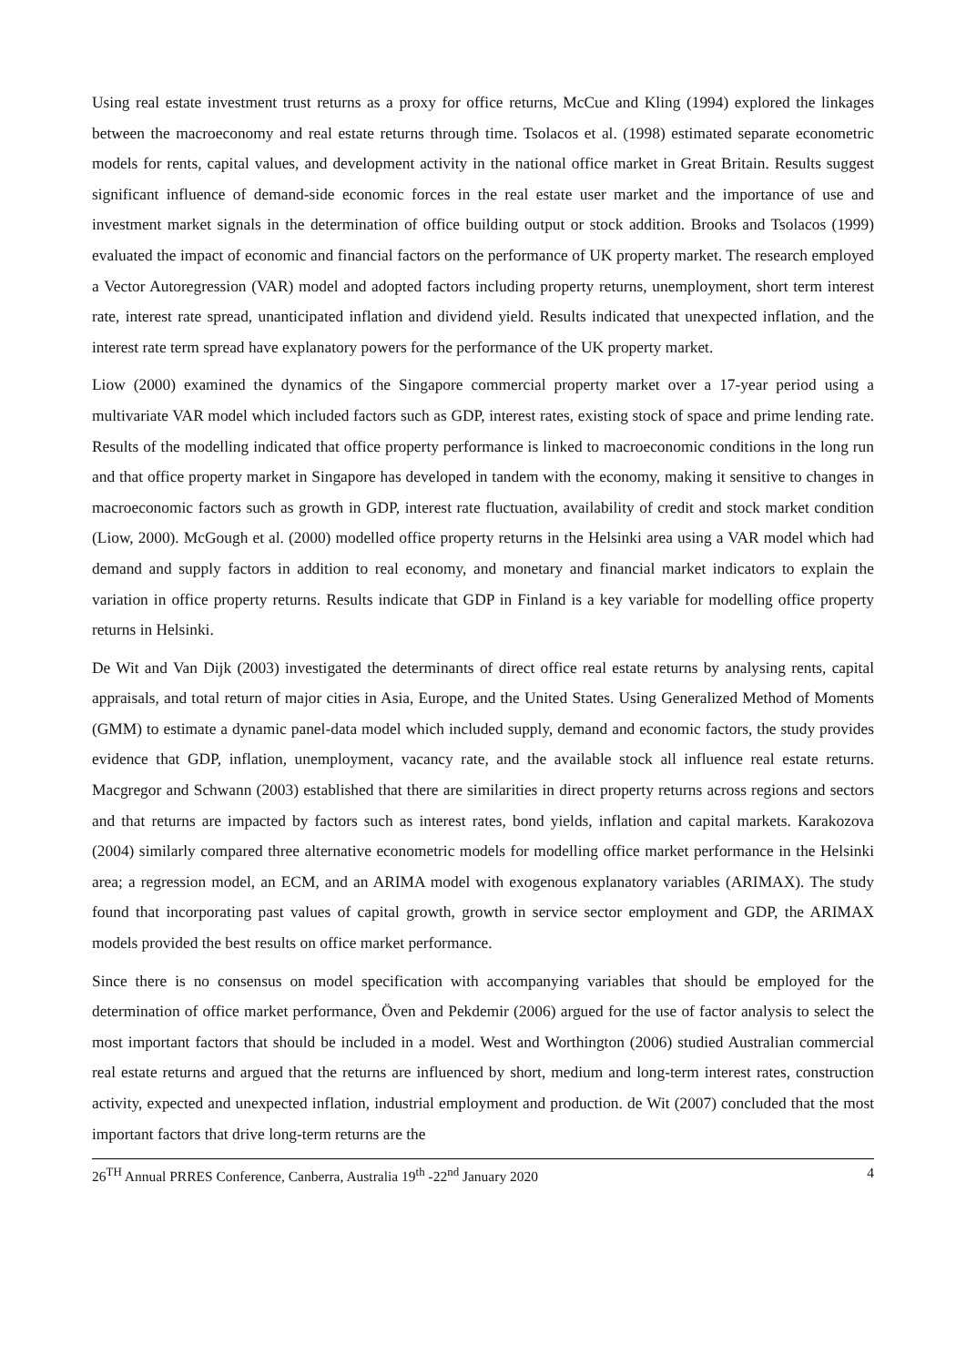Using real estate investment trust returns as a proxy for office returns, McCue and Kling (1994) explored the linkages between the macroeconomy and real estate returns through time. Tsolacos et al. (1998) estimated separate econometric models for rents, capital values, and development activity in the national office market in Great Britain. Results suggest significant influence of demand-side economic forces in the real estate user market and the importance of use and investment market signals in the determination of office building output or stock addition. Brooks and Tsolacos (1999) evaluated the impact of economic and financial factors on the performance of UK property market. The research employed a Vector Autoregression (VAR) model and adopted factors including property returns, unemployment, short term interest rate, interest rate spread, unanticipated inflation and dividend yield. Results indicated that unexpected inflation, and the interest rate term spread have explanatory powers for the performance of the UK property market.
Liow (2000) examined the dynamics of the Singapore commercial property market over a 17-year period using a multivariate VAR model which included factors such as GDP, interest rates, existing stock of space and prime lending rate. Results of the modelling indicated that office property performance is linked to macroeconomic conditions in the long run and that office property market in Singapore has developed in tandem with the economy, making it sensitive to changes in macroeconomic factors such as growth in GDP, interest rate fluctuation, availability of credit and stock market condition (Liow, 2000). McGough et al. (2000) modelled office property returns in the Helsinki area using a VAR model which had demand and supply factors in addition to real economy, and monetary and financial market indicators to explain the variation in office property returns. Results indicate that GDP in Finland is a key variable for modelling office property returns in Helsinki.
De Wit and Van Dijk (2003) investigated the determinants of direct office real estate returns by analysing rents, capital appraisals, and total return of major cities in Asia, Europe, and the United States. Using Generalized Method of Moments (GMM) to estimate a dynamic panel-data model which included supply, demand and economic factors, the study provides evidence that GDP, inflation, unemployment, vacancy rate, and the available stock all influence real estate returns. Macgregor and Schwann (2003) established that there are similarities in direct property returns across regions and sectors and that returns are impacted by factors such as interest rates, bond yields, inflation and capital markets. Karakozova (2004) similarly compared three alternative econometric models for modelling office market performance in the Helsinki area; a regression model, an ECM, and an ARIMA model with exogenous explanatory variables (ARIMAX). The study found that incorporating past values of capital growth, growth in service sector employment and GDP, the ARIMAX models provided the best results on office market performance.
Since there is no consensus on model specification with accompanying variables that should be employed for the determination of office market performance, Öven and Pekdemir (2006) argued for the use of factor analysis to select the most important factors that should be included in a model. West and Worthington (2006) studied Australian commercial real estate returns and argued that the returns are influenced by short, medium and long-term interest rates, construction activity, expected and unexpected inflation, industrial employment and production. de Wit (2007) concluded that the most important factors that drive long-term returns are the
26<sup>TH</sup> Annual PRRES Conference, Canberra, Australia 19<sup>th</sup> -22<sup>nd</sup> January 2020 4